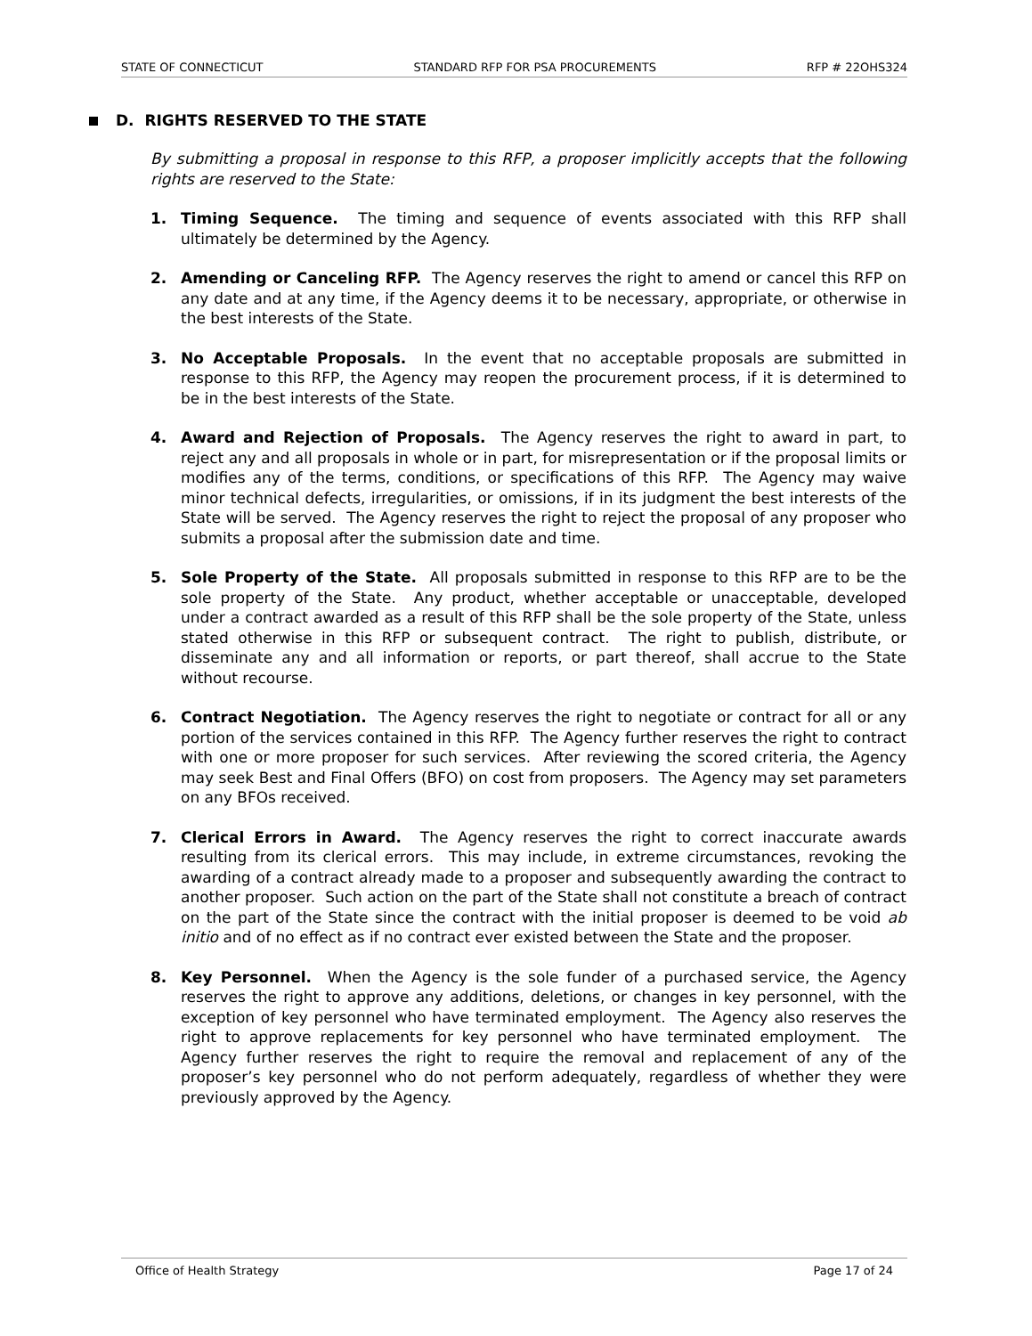STATE OF CONNECTICUT STANDARD RFP FOR PSA PROCUREMENTS RFP # 22OHS324
D. RIGHTS RESERVED TO THE STATE
By submitting a proposal in response to this RFP, a proposer implicitly accepts that the following rights are reserved to the State:
1. Timing Sequence. The timing and sequence of events associated with this RFP shall ultimately be determined by the Agency.
2. Amending or Canceling RFP. The Agency reserves the right to amend or cancel this RFP on any date and at any time, if the Agency deems it to be necessary, appropriate, or otherwise in the best interests of the State.
3. No Acceptable Proposals. In the event that no acceptable proposals are submitted in response to this RFP, the Agency may reopen the procurement process, if it is determined to be in the best interests of the State.
4. Award and Rejection of Proposals. The Agency reserves the right to award in part, to reject any and all proposals in whole or in part, for misrepresentation or if the proposal limits or modifies any of the terms, conditions, or specifications of this RFP. The Agency may waive minor technical defects, irregularities, or omissions, if in its judgment the best interests of the State will be served. The Agency reserves the right to reject the proposal of any proposer who submits a proposal after the submission date and time.
5. Sole Property of the State. All proposals submitted in response to this RFP are to be the sole property of the State. Any product, whether acceptable or unacceptable, developed under a contract awarded as a result of this RFP shall be the sole property of the State, unless stated otherwise in this RFP or subsequent contract. The right to publish, distribute, or disseminate any and all information or reports, or part thereof, shall accrue to the State without recourse.
6. Contract Negotiation. The Agency reserves the right to negotiate or contract for all or any portion of the services contained in this RFP. The Agency further reserves the right to contract with one or more proposer for such services. After reviewing the scored criteria, the Agency may seek Best and Final Offers (BFO) on cost from proposers. The Agency may set parameters on any BFOs received.
7. Clerical Errors in Award. The Agency reserves the right to correct inaccurate awards resulting from its clerical errors. This may include, in extreme circumstances, revoking the awarding of a contract already made to a proposer and subsequently awarding the contract to another proposer. Such action on the part of the State shall not constitute a breach of contract on the part of the State since the contract with the initial proposer is deemed to be void ab initio and of no effect as if no contract ever existed between the State and the proposer.
8. Key Personnel. When the Agency is the sole funder of a purchased service, the Agency reserves the right to approve any additions, deletions, or changes in key personnel, with the exception of key personnel who have terminated employment. The Agency also reserves the right to approve replacements for key personnel who have terminated employment. The Agency further reserves the right to require the removal and replacement of any of the proposer’s key personnel who do not perform adequately, regardless of whether they were previously approved by the Agency.
Office of Health Strategy Page 17 of 24